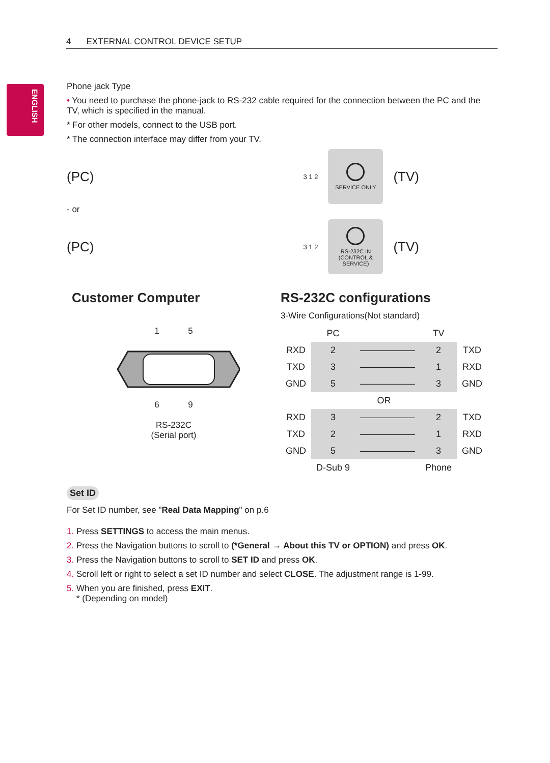4 EXTERNAL CONTROL DEVICE SETUP
ENGLISH
Phone jack Type
• You need to purchase the phone-jack to RS-232 cable required for the connection between the PC and the TV, which is specified in the manual.
* For other models, connect to the USB port.
* The connection interface may differ from your TV.
(PC) 3 1 2
SERVICE ONLY
(TV)
- or
(PC) 3 1 2
RS-232C IN
(CONTROL & SERVICE)
(TV)
Customer Computer
1 5
6 9
RS-232C
(Serial port)
RS-232C configurations
3-Wire Configurations(Not standard)
| | PC | | TV | |
| RXD | 2 | —————— | 2 | TXD |
| TXD | 3 | —————— | 1 | RXD |
| GND | 5 | —————— | 3 | GND |
| OR | | | | |
| RXD | 3 | —————— | 2 | TXD |
| TXD | 2 | —————— | 1 | RXD |
| GND | 5 | —————— | 3 | GND |
| | D-Sub 9 | | Phone | |
Set ID
For Set ID number, see "Real Data Mapping" on p.6
1. Press SETTINGS to access the main menus.
2. Press the Navigation buttons to scroll to (*General → About this TV or OPTION) and press OK.
3. Press the Navigation buttons to scroll to SET ID and press OK.
4. Scroll left or right to select a set ID number and select CLOSE. The adjustment range is 1-99.
5. When you are finished, press EXIT.
* (Depending on model)